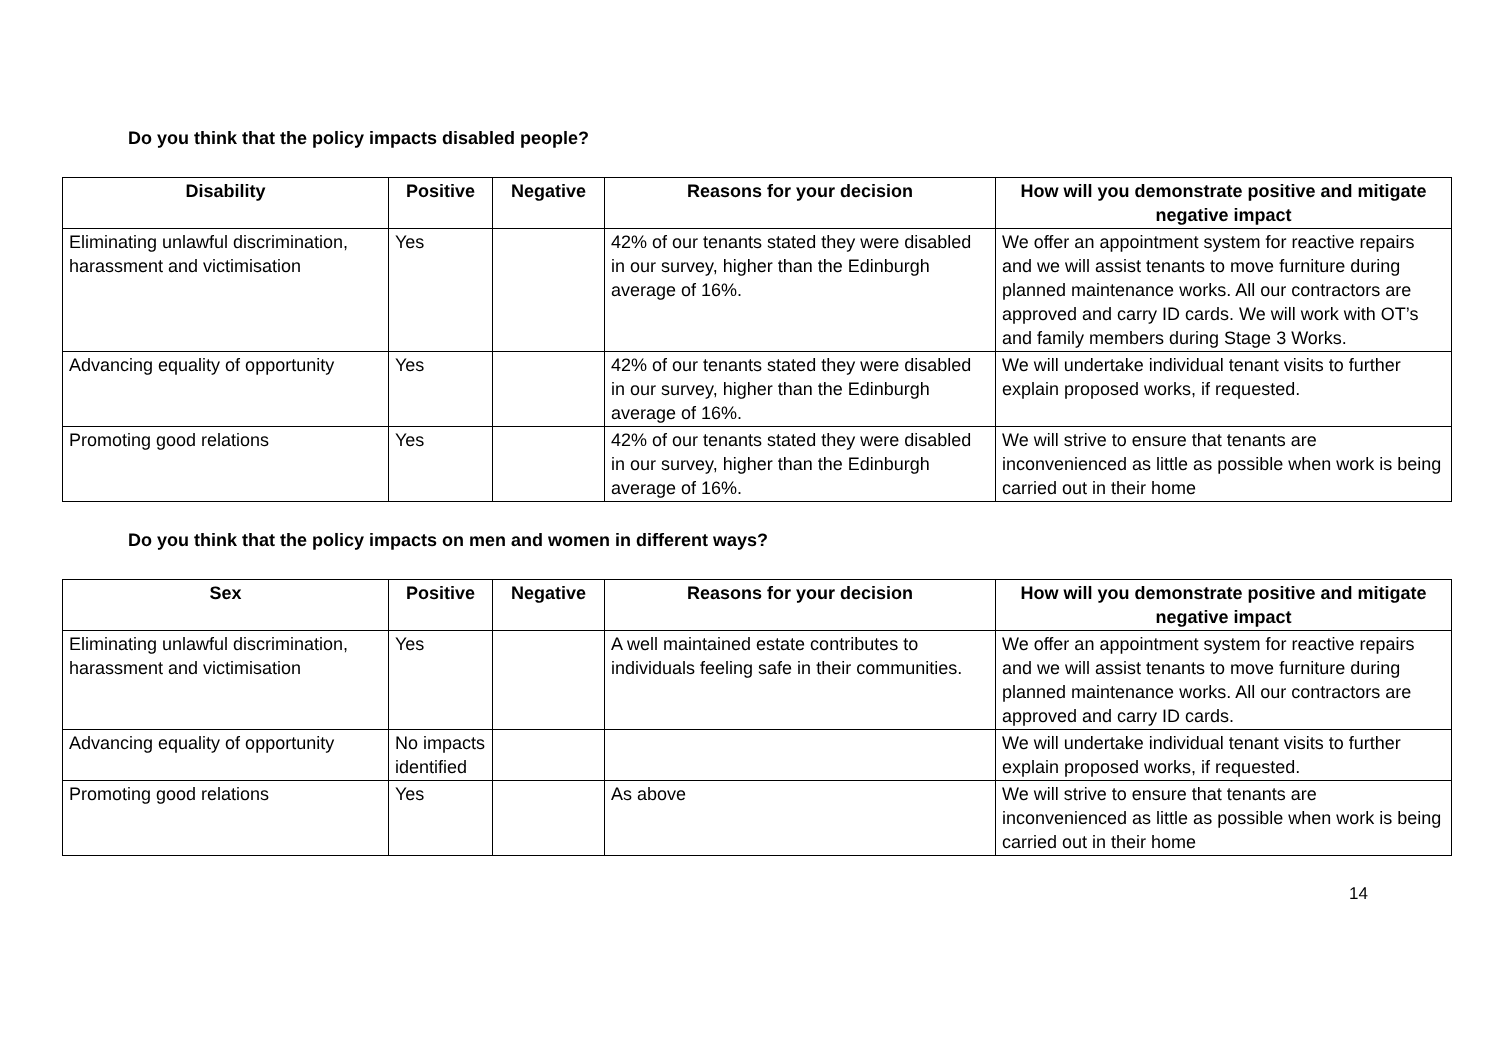Do you think that the policy impacts disabled people?
| Disability | Positive | Negative | Reasons for your decision | How will you demonstrate positive and mitigate negative impact |
| --- | --- | --- | --- | --- |
| Eliminating unlawful discrimination, harassment and victimisation | Yes | | 42% of our tenants stated they were disabled in our survey, higher than the Edinburgh average of 16%. | We offer an appointment system for reactive repairs and we will assist tenants to move furniture during planned maintenance works. All our contractors are approved and carry ID cards. We will work with OT’s and family members during Stage 3 Works. |
| Advancing equality of opportunity | Yes | | 42% of our tenants stated they were disabled in our survey, higher than the Edinburgh average of 16%. | We will undertake individual tenant visits to further explain proposed works, if requested. |
| Promoting good relations | Yes | | 42% of our tenants stated they were disabled in our survey, higher than the Edinburgh average of 16%. | We will strive to ensure that tenants are inconvenienced as little as possible when work is being carried out in their home |
Do you think that the policy impacts on men and women in different ways?
| Sex | Positive | Negative | Reasons for your decision | How will you demonstrate positive and mitigate negative impact |
| --- | --- | --- | --- | --- |
| Eliminating unlawful discrimination, harassment and victimisation | Yes | | A well maintained estate contributes to individuals feeling safe in their communities. | We offer an appointment system for reactive repairs and we will assist tenants to move furniture during planned maintenance works. All our contractors are approved and carry ID cards. |
| Advancing equality of opportunity | No impacts identified | | | We will undertake individual tenant visits to further explain proposed works, if requested. |
| Promoting good relations | Yes | | As above | We will strive to ensure that tenants are inconvenienced as little as possible when work is being carried out in their home |
14